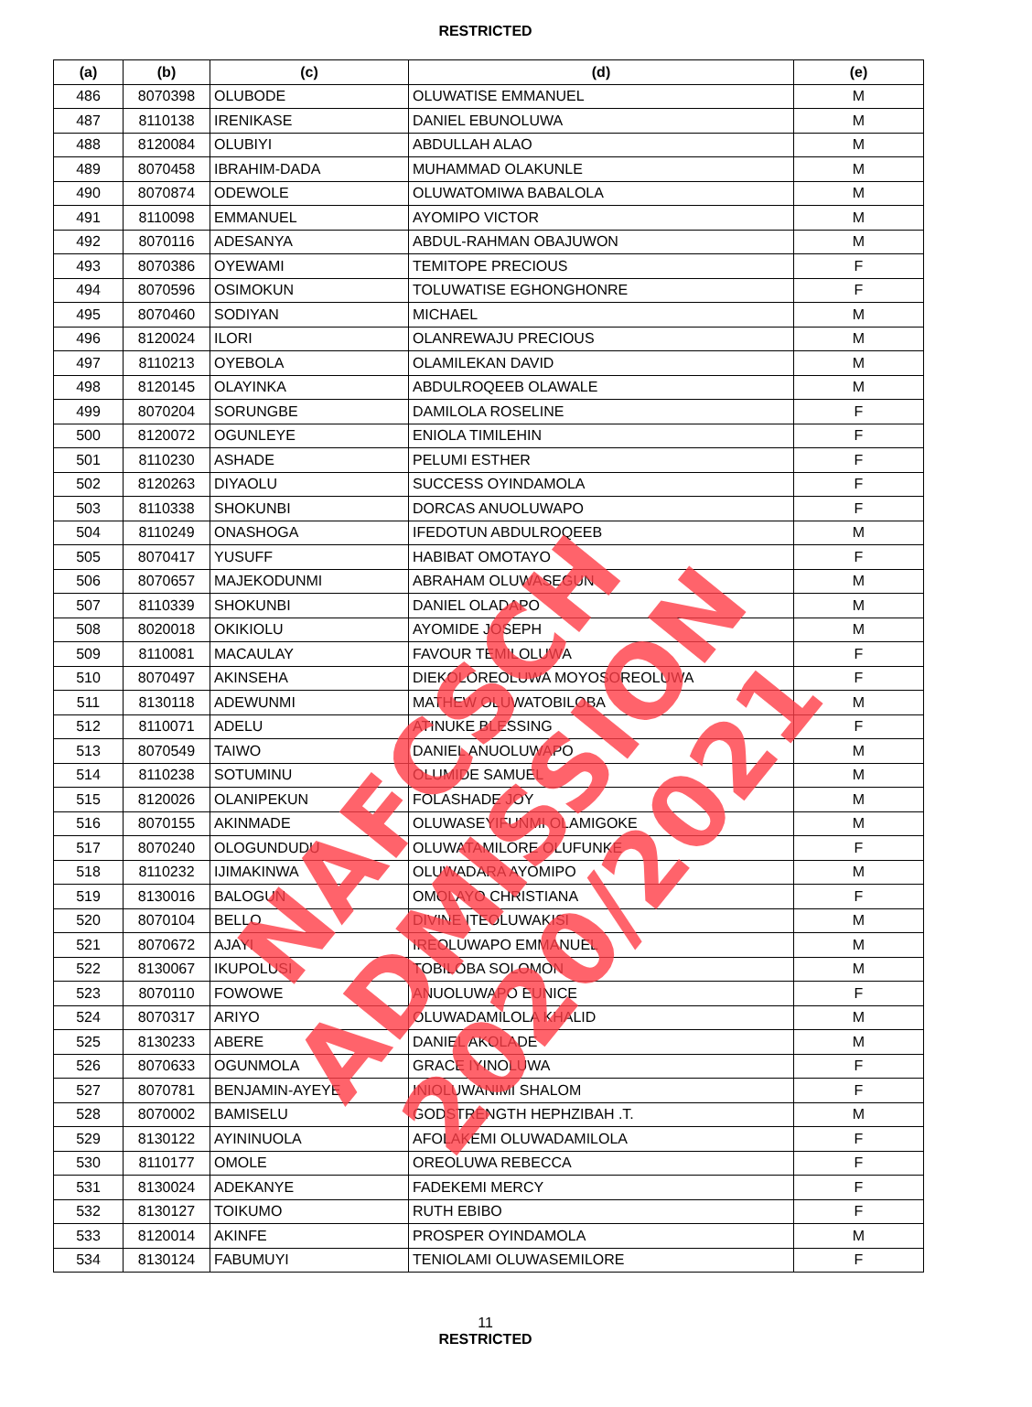RESTRICTED
| (a) | (b) | (c) | (d) | (e) |
| --- | --- | --- | --- | --- |
| 486 | 8070398 | OLUBODE | OLUWATISE EMMANUEL | M |
| 487 | 8110138 | IRENIKASE | DANIEL EBUNOLUWA | M |
| 488 | 8120084 | OLUBIYI | ABDULLAH ALAO | M |
| 489 | 8070458 | IBRAHIM-DADA | MUHAMMAD OLAKUNLE | M |
| 490 | 8070874 | ODEWOLE | OLUWATOMIWA BABALOLA | M |
| 491 | 8110098 | EMMANUEL | AYOMIPO VICTOR | M |
| 492 | 8070116 | ADESANYA | ABDUL-RAHMAN OBAJUWON | M |
| 493 | 8070386 | OYEWAMI | TEMITOPE PRECIOUS | F |
| 494 | 8070596 | OSIMOKUN | TOLUWATISE EGHONGHONRE | F |
| 495 | 8070460 | SODIYAN | MICHAEL | M |
| 496 | 8120024 | ILORI | OLANREWAJU PRECIOUS | M |
| 497 | 8110213 | OYEBOLA | OLAMILEKAN DAVID | M |
| 498 | 8120145 | OLAYINKA | ABDULROQEEB OLAWALE | M |
| 499 | 8070204 | SORUNGBE | DAMILOLA ROSELINE | F |
| 500 | 8120072 | OGUNLEYE | ENIOLA TIMILEHIN | F |
| 501 | 8110230 | ASHADE | PELUMI ESTHER | F |
| 502 | 8120263 | DIYAOLU | SUCCESS OYINDAMOLA | F |
| 503 | 8110338 | SHOKUNBI | DORCAS ANUOLUWAPO | F |
| 504 | 8110249 | ONASHOGA | IFEDOTUN ABDULROQEEB | M |
| 505 | 8070417 | YUSUFF | HABIBAT OMOTAYO | F |
| 506 | 8070657 | MAJEKODUNMI | ABRAHAM OLUWASEGUN | M |
| 507 | 8110339 | SHOKUNBI | DANIEL OLADAPO | M |
| 508 | 8020018 | OKIKIOLU | AYOMIDE JOSEPH | M |
| 509 | 8110081 | MACAULAY | FAVOUR TEMILOLUWA | F |
| 510 | 8070497 | AKINSEHA | DIEKOLOREOLUWA MOYOSOREOLUWA | F |
| 511 | 8130118 | ADEWUNMI | MATHEW OLUWATOBILOBA | M |
| 512 | 8110071 | ADELU | ATINUKE BLESSING | F |
| 513 | 8070549 | TAIWO | DANIEL ANUOLUWAPO | M |
| 514 | 8110238 | SOTUMINU | OLUMIDE SAMUEL | M |
| 515 | 8120026 | OLANIPEKUN | FOLASHADE JOY | M |
| 516 | 8070155 | AKINMADE | OLUWASEYIFUNMI OLAMIGOKE | M |
| 517 | 8070240 | OLOGUNDUDU | OLUWATAMILORE OLUFUNKE | F |
| 518 | 8110232 | IJIMAKINWA | OLUWADARA AYOMIPO | M |
| 519 | 8130016 | BALOGUN | OMOLAYO CHRISTIANA | F |
| 520 | 8070104 | BELLO | DIVINE ITEOLUWAKISI | M |
| 521 | 8070672 | AJAYI | IREOLUWAPO EMMANUEL | M |
| 522 | 8130067 | IKUPOLUSI | TOBILOBA SOLOMON | M |
| 523 | 8070110 | FOWOWE | ANUOLUWAPO EUNICE | F |
| 524 | 8070317 | ARIYO | OLUWADAMILOLA KHALID | M |
| 525 | 8130233 | ABERE | DANIEL AKOLADE | M |
| 526 | 8070633 | OGUNMOLA | GRACE IYINOLUWA | F |
| 527 | 8070781 | BENJAMIN-AYEYE | INIOLUWANIMI SHALOM | F |
| 528 | 8070002 | BAMISELU | GODSTRENGTH HEPHZIBAH .T. | M |
| 529 | 8130122 | AYININUOLA | AFOLAKEMI OLUWADAMILOLA | F |
| 530 | 8110177 | OMOLE | OREOLUWA REBECCA | F |
| 531 | 8130024 | ADEKANYE | FADEKEMI MERCY | F |
| 532 | 8130127 | TOIKUMO | RUTH EBIBO | F |
| 533 | 8120014 | AKINFE | PROSPER OYINDAMOLA | M |
| 534 | 8130124 | FABUMUYI | TENIOLAMI OLUWASEMILORE | F |
11
RESTRICTED
NAFCSCH ADMISSION 2020/2021